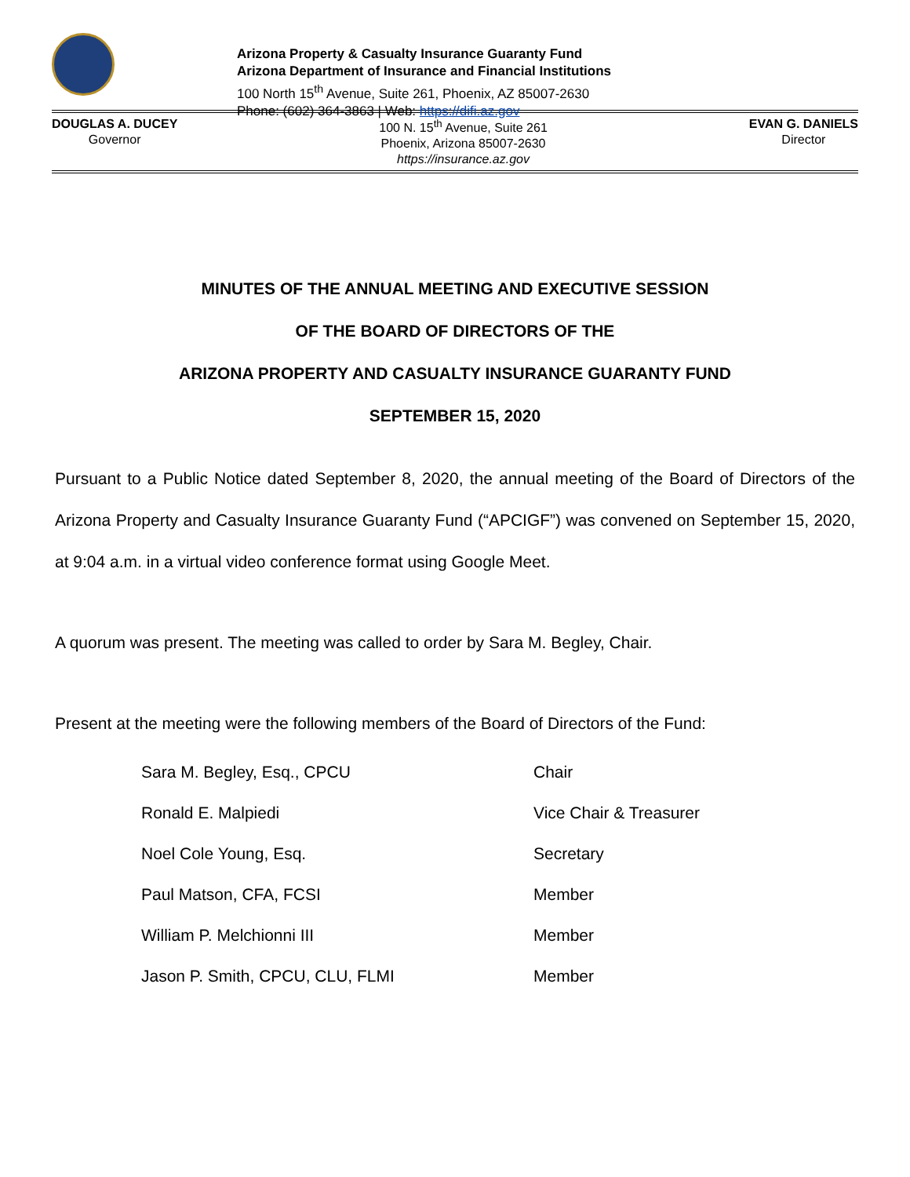Arizona Property & Casualty Insurance Guaranty Fund
Arizona Department of Insurance and Financial Institutions
100 North 15<sup>th</sup> Avenue, Suite 261, Phoenix, AZ 85007-2630
Phone: (602) 364-3863 | Web: https://difi.az.gov
DOUGLAS A. DUCEY
Governor
100 N. 15<sup>th</sup> Avenue, Suite 261
Phoenix, Arizona 85007-2630
https://insurance.az.gov
EVAN G. DANIELS
Director
MINUTES OF THE ANNUAL MEETING AND EXECUTIVE SESSION
OF THE BOARD OF DIRECTORS OF THE
ARIZONA PROPERTY AND CASUALTY INSURANCE GUARANTY FUND
SEPTEMBER 15, 2020
Pursuant to a Public Notice dated September 8, 2020, the annual meeting of the Board of Directors of the Arizona Property and Casualty Insurance Guaranty Fund (“APCIGF”) was convened on September 15, 2020, at 9:04 a.m. in a virtual video conference format using Google Meet.
A quorum was present. The meeting was called to order by Sara M. Begley, Chair.
Present at the meeting were the following members of the Board of Directors of the Fund:
| Sara M. Begley, Esq., CPCU | Chair |
| Ronald E. Malpiedi | Vice Chair & Treasurer |
| Noel Cole Young, Esq. | Secretary |
| Paul Matson, CFA, FCSI | Member |
| William P. Melchionni III | Member |
| Jason P. Smith, CPCU, CLU, FLMI | Member |